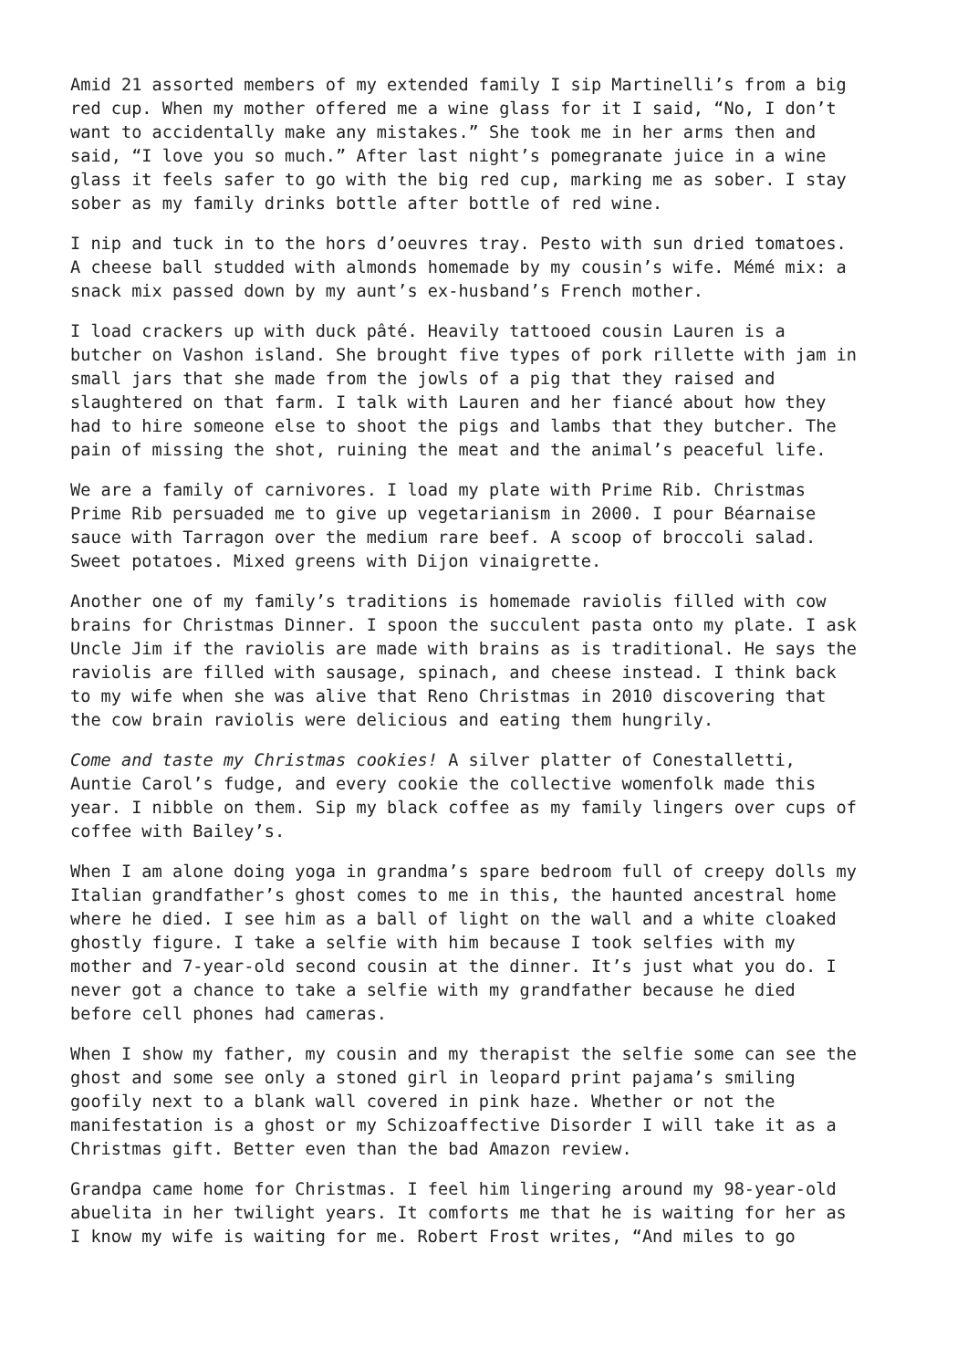Amid 21 assorted members of my extended family I sip Martinelli’s from a big red cup. When my mother offered me a wine glass for it I said, “No, I don’t want to accidentally make any mistakes.” She took me in her arms then and said, “I love you so much.” After last night’s pomegranate juice in a wine glass it feels safer to go with the big red cup, marking me as sober. I stay sober as my family drinks bottle after bottle of red wine.
I nip and tuck in to the hors d’oeuvres tray. Pesto with sun dried tomatoes. A cheese ball studded with almonds homemade by my cousin’s wife. Mémé mix: a snack mix passed down by my aunt’s ex-husband’s French mother.
I load crackers up with duck pâté. Heavily tattooed cousin Lauren is a butcher on Vashon island. She brought five types of pork rillette with jam in small jars that she made from the jowls of a pig that they raised and slaughtered on that farm. I talk with Lauren and her fiancé about how they had to hire someone else to shoot the pigs and lambs that they butcher. The pain of missing the shot, ruining the meat and the animal’s peaceful life.
We are a family of carnivores. I load my plate with Prime Rib. Christmas Prime Rib persuaded me to give up vegetarianism in 2000. I pour Béarnaise sauce with Tarragon over the medium rare beef. A scoop of broccoli salad. Sweet potatoes. Mixed greens with Dijon vinaigrette.
Another one of my family’s traditions is homemade raviolis filled with cow brains for Christmas Dinner. I spoon the succulent pasta onto my plate. I ask Uncle Jim if the raviolis are made with brains as is traditional. He says the raviolis are filled with sausage, spinach, and cheese instead. I think back to my wife when she was alive that Reno Christmas in 2010 discovering that the cow brain raviolis were delicious and eating them hungrily.
Come and taste my Christmas cookies! A silver platter of Conestalletti, Auntie Carol’s fudge, and every cookie the collective womenfolk made this year. I nibble on them. Sip my black coffee as my family lingers over cups of coffee with Bailey’s.
When I am alone doing yoga in grandma’s spare bedroom full of creepy dolls my Italian grandfather’s ghost comes to me in this, the haunted ancestral home where he died. I see him as a ball of light on the wall and a white cloaked ghostly figure. I take a selfie with him because I took selfies with my mother and 7-year-old second cousin at the dinner. It’s just what you do. I never got a chance to take a selfie with my grandfather because he died before cell phones had cameras.
When I show my father, my cousin and my therapist the selfie some can see the ghost and some see only a stoned girl in leopard print pajama’s smiling goofily next to a blank wall covered in pink haze. Whether or not the manifestation is a ghost or my Schizoaffective Disorder I will take it as a Christmas gift. Better even than the bad Amazon review.
Grandpa came home for Christmas. I feel him lingering around my 98-year-old abuelita in her twilight years. It comforts me that he is waiting for her as I know my wife is waiting for me. Robert Frost writes, “And miles to go